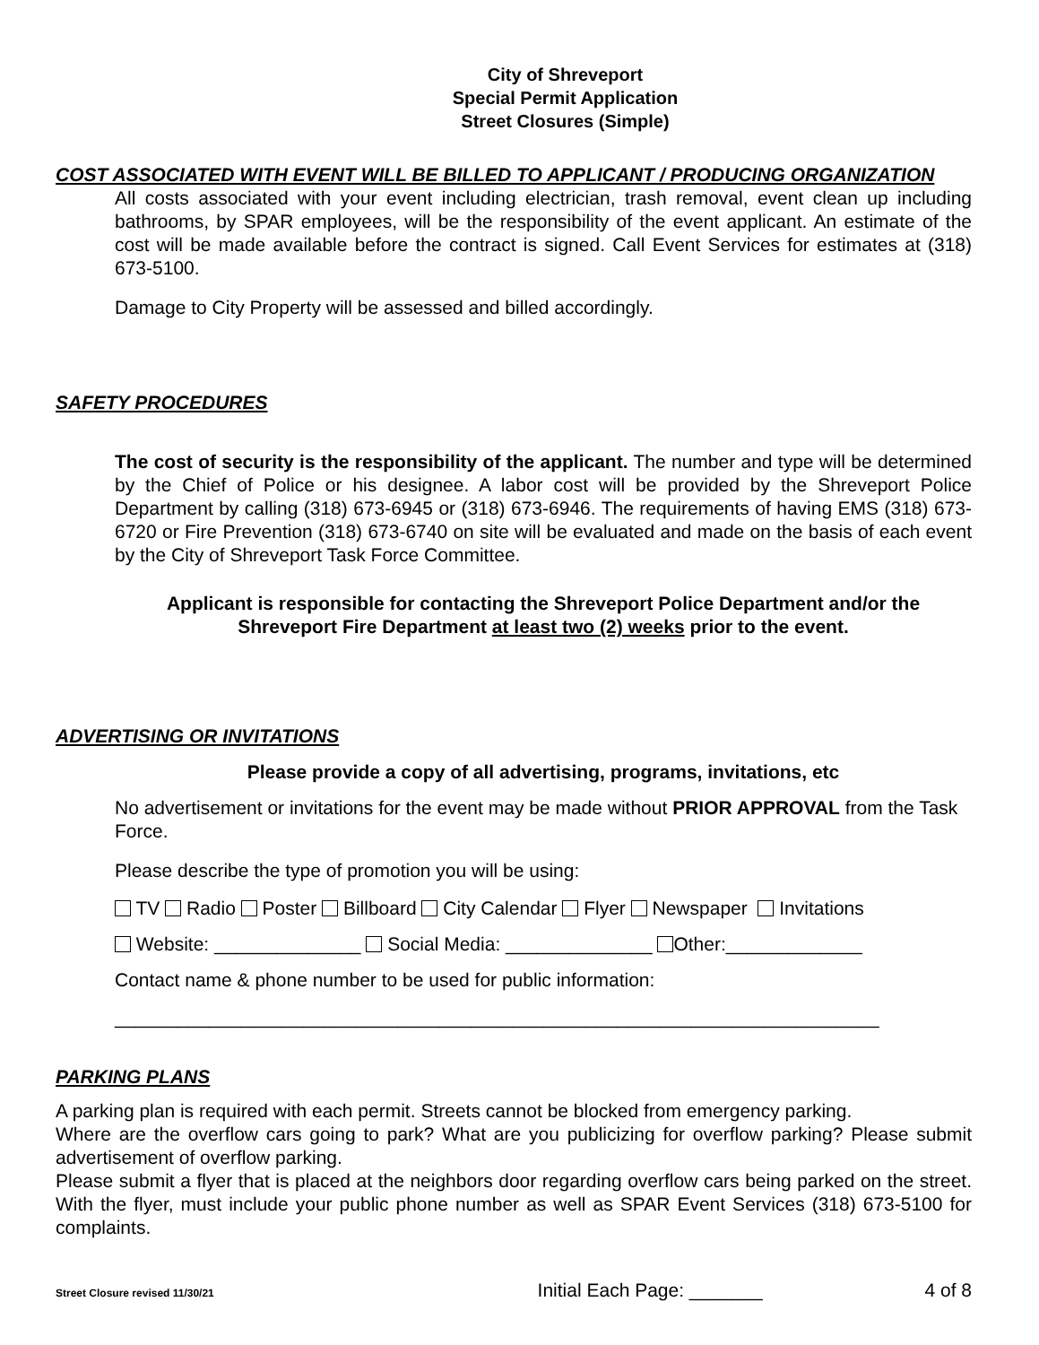City of Shreveport
Special Permit Application
Street Closures (Simple)
COST ASSOCIATED WITH EVENT WILL BE BILLED TO APPLICANT / PRODUCING ORGANIZATION
All costs associated with your event including electrician, trash removal, event clean up including bathrooms, by SPAR employees, will be the responsibility of the event applicant. An estimate of the cost will be made available before the contract is signed. Call Event Services for estimates at (318) 673-5100.
Damage to City Property will be assessed and billed accordingly.
SAFETY PROCEDURES
The cost of security is the responsibility of the applicant. The number and type will be determined by the Chief of Police or his designee. A labor cost will be provided by the Shreveport Police Department by calling (318) 673-6945 or (318) 673-6946. The requirements of having EMS (318) 673-6720 or Fire Prevention (318) 673-6740 on site will be evaluated and made on the basis of each event by the City of Shreveport Task Force Committee.
Applicant is responsible for contacting the Shreveport Police Department and/or the Shreveport Fire Department at least two (2) weeks prior to the event.
ADVERTISING OR INVITATIONS
Please provide a copy of all advertising, programs, invitations, etc
No advertisement or invitations for the event may be made without PRIOR APPROVAL from the Task Force.
Please describe the type of promotion you will be using:
TV Radio Poster Billboard City Calendar Flyer Newspaper Invitations
Website: ______________ Social Media: ______________ Other:_____________
Contact name & phone number to be used for public information:
_________________________________________________________________________
PARKING PLANS
A parking plan is required with each permit. Streets cannot be blocked from emergency parking.
Where are the overflow cars going to park? What are you publicizing for overflow parking? Please submit advertisement of overflow parking.
Please submit a flyer that is placed at the neighbors door regarding overflow cars being parked on the street. With the flyer, must include your public phone number as well as SPAR Event Services (318) 673-5100 for complaints.
Street Closure revised 11/30/21 Initial Each Page: _______ 4 of 8